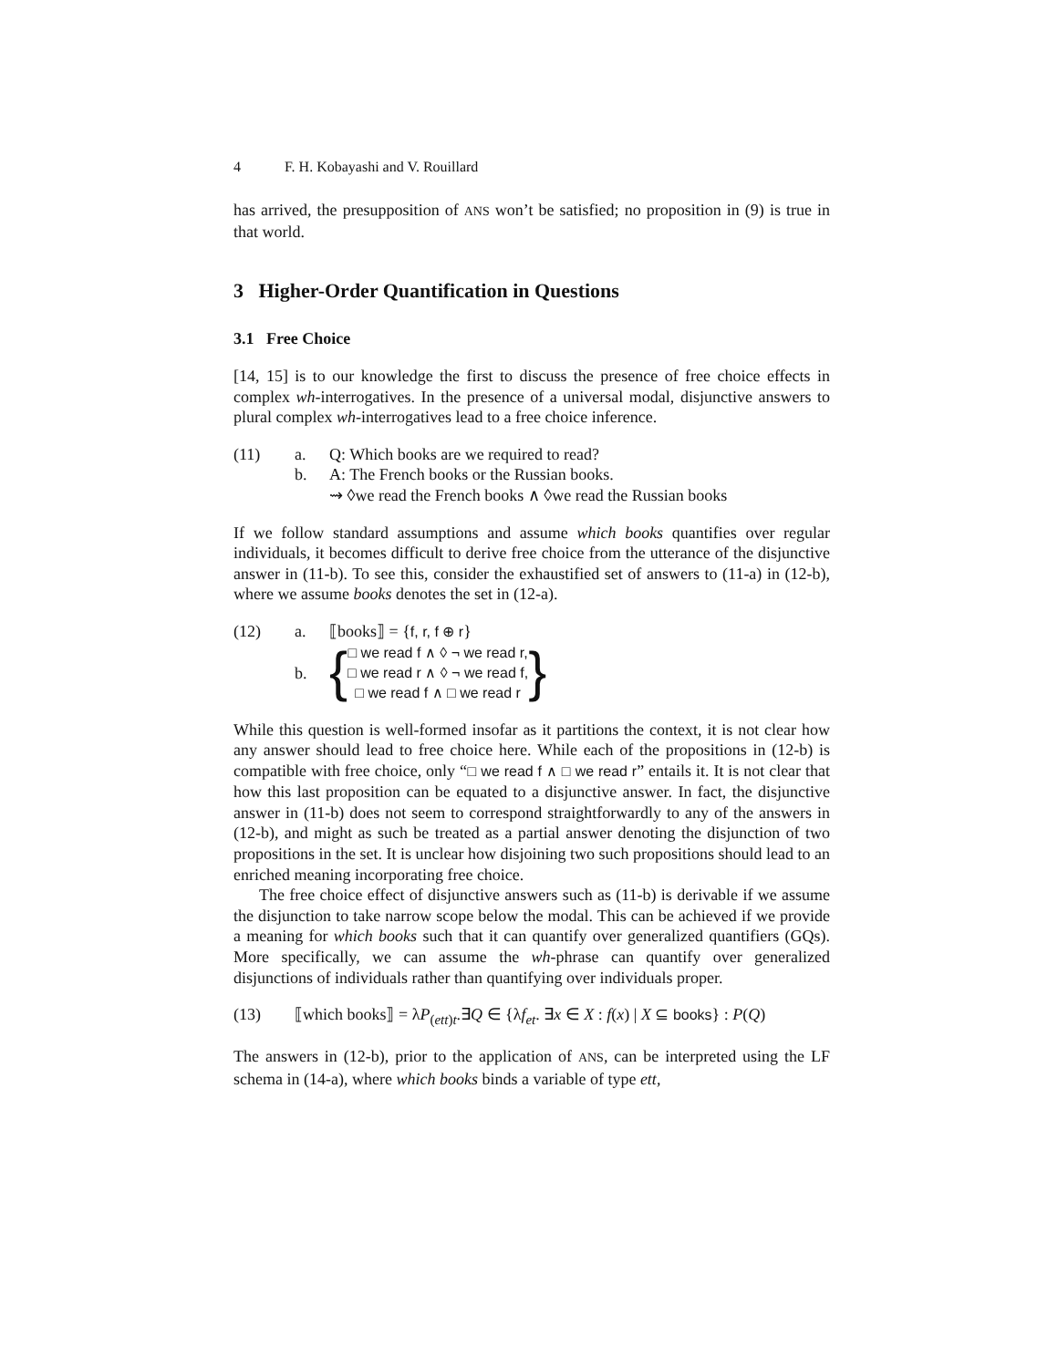4 F. H. Kobayashi and V. Rouillard
has arrived, the presupposition of ANS won’t be satisfied; no proposition in (9) is true in that world.
3 Higher-Order Quantification in Questions
3.1 Free Choice
[14, 15] is to our knowledge the first to discuss the presence of free choice effects in complex wh-interrogatives. In the presence of a universal modal, disjunctive answers to plural complex wh-interrogatives lead to a free choice inference.
(11)
a.
Q: Which books are we required to read?
b.
A: The French books or the Russian books.
⇝ ◊we read the French books ∧ ◊we read the Russian books
If we follow standard assumptions and assume which books quantifies over regular individuals, it becomes difficult to derive free choice from the utterance of the disjunctive answer in (11-b). To see this, consider the exhaustified set of answers to (11-a) in (12-b), where we assume books denotes the set in (12-a).
(12)
a.
⟦books⟧ = {f, r, f ⊕ r}
b.
{ □ we read f ∧ ◊ ¬ we read r,
□ we read r ∧ ◊ ¬ we read f,
□ we read f ∧ □ we read r }
While this question is well-formed insofar as it partitions the context, it is not clear how any answer should lead to free choice here. While each of the propositions in (12-b) is compatible with free choice, only “□ we read f ∧ □ we read r” entails it. It is not clear that how this last proposition can be equated to a disjunctive answer. In fact, the disjunctive answer in (11-b) does not seem to correspond straightforwardly to any of the answers in (12-b), and might as such be treated as a partial answer denoting the disjunction of two propositions in the set. It is unclear how disjoining two such propositions should lead to an enriched meaning incorporating free choice.
The free choice effect of disjunctive answers such as (11-b) is derivable if we assume the disjunction to take narrow scope below the modal. This can be achieved if we provide a meaning for which books such that it can quantify over generalized quantifiers (GQs). More specifically, we can assume the wh-phrase can quantify over generalized disjunctions of individuals rather than quantifying over individuals proper.
(13)
⟦which books⟧ = λP<sub>(ett)t</sub>.∃Q ∈ {λf<sub>et</sub>. ∃x ∈ X : f(x) | X ⊆ books} : P(Q)
The answers in (12-b), prior to the application of ANS, can be interpreted using the LF schema in (14-a), where which books binds a variable of type ett,